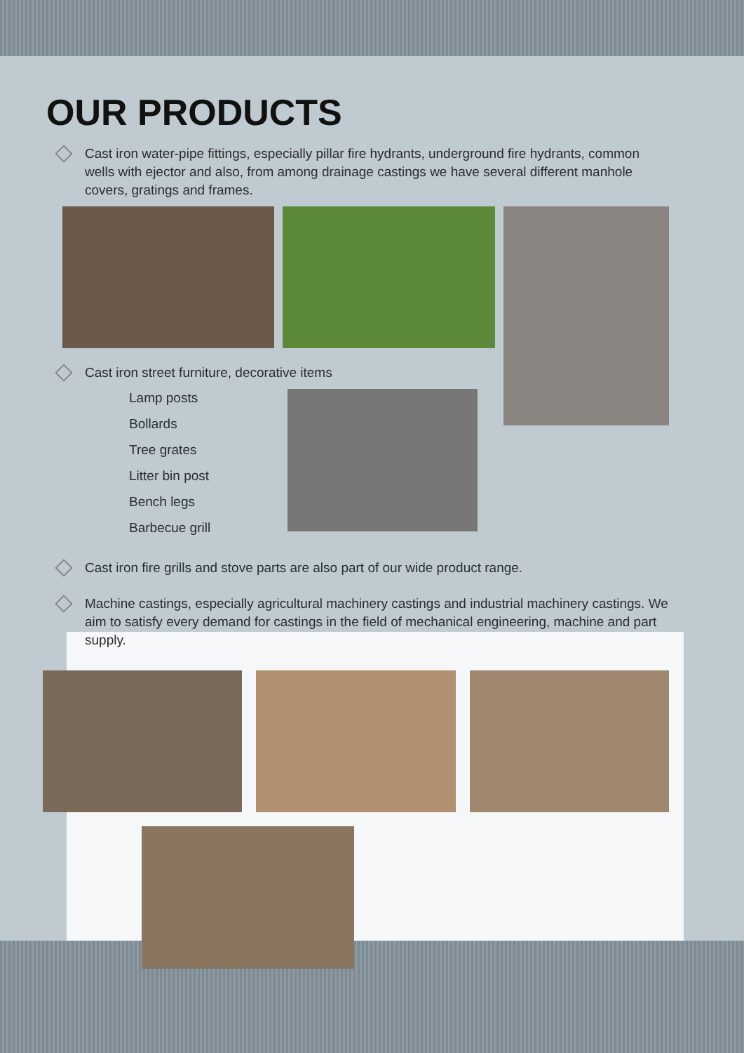OUR PRODUCTS
Cast iron water-pipe fittings, especially pillar fire hydrants, underground fire hydrants, common wells with ejector and also, from among drainage castings we have several different manhole covers, gratings and frames.
Cast iron street furniture, decorative items
Lamp posts
Bollards
Tree grates
Litter bin post
Bench legs
Barbecue grill
Cast iron fire grills and stove parts are also part of our wide product range.
Machine castings, especially agricultural machinery castings and industrial machinery castings. We aim to satisfy every demand for castings in the field of mechanical engineering, machine and part supply.